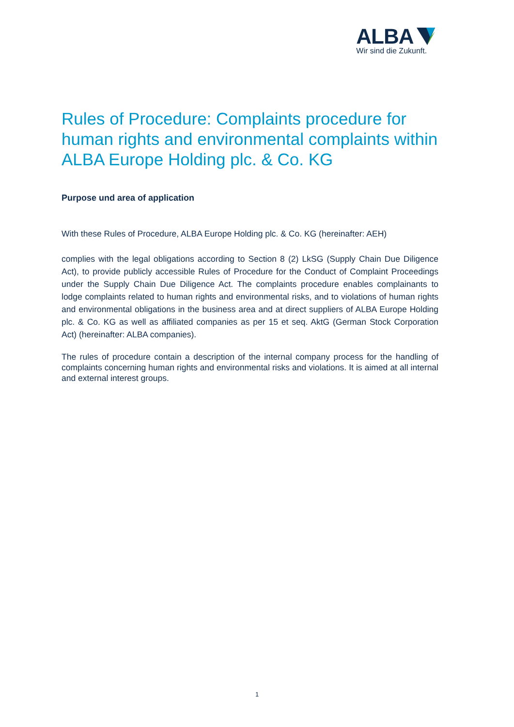ALBA
Wir sind die Zukunft.
Rules of Procedure: Complaints procedure for human rights and environmental complaints within ALBA Europe Holding plc. & Co. KG
Purpose und area of application
With these Rules of Procedure, ALBA Europe Holding plc. & Co. KG (hereinafter: AEH)
complies with the legal obligations according to Section 8 (2) LkSG (Supply Chain Due Diligence Act), to provide publicly accessible Rules of Procedure for the Conduct of Complaint Proceedings under the Supply Chain Due Diligence Act. The complaints procedure enables complainants to lodge complaints related to human rights and environmental risks, and to violations of human rights and environmental obligations in the business area and at direct suppliers of ALBA Europe Holding plc. & Co. KG as well as affiliated companies as per 15 et seq. AktG (German Stock Corporation Act) (hereinafter: ALBA companies).
The rules of procedure contain a description of the internal company process for the handling of complaints concerning human rights and environmental risks and violations. It is aimed at all internal and external interest groups.
1